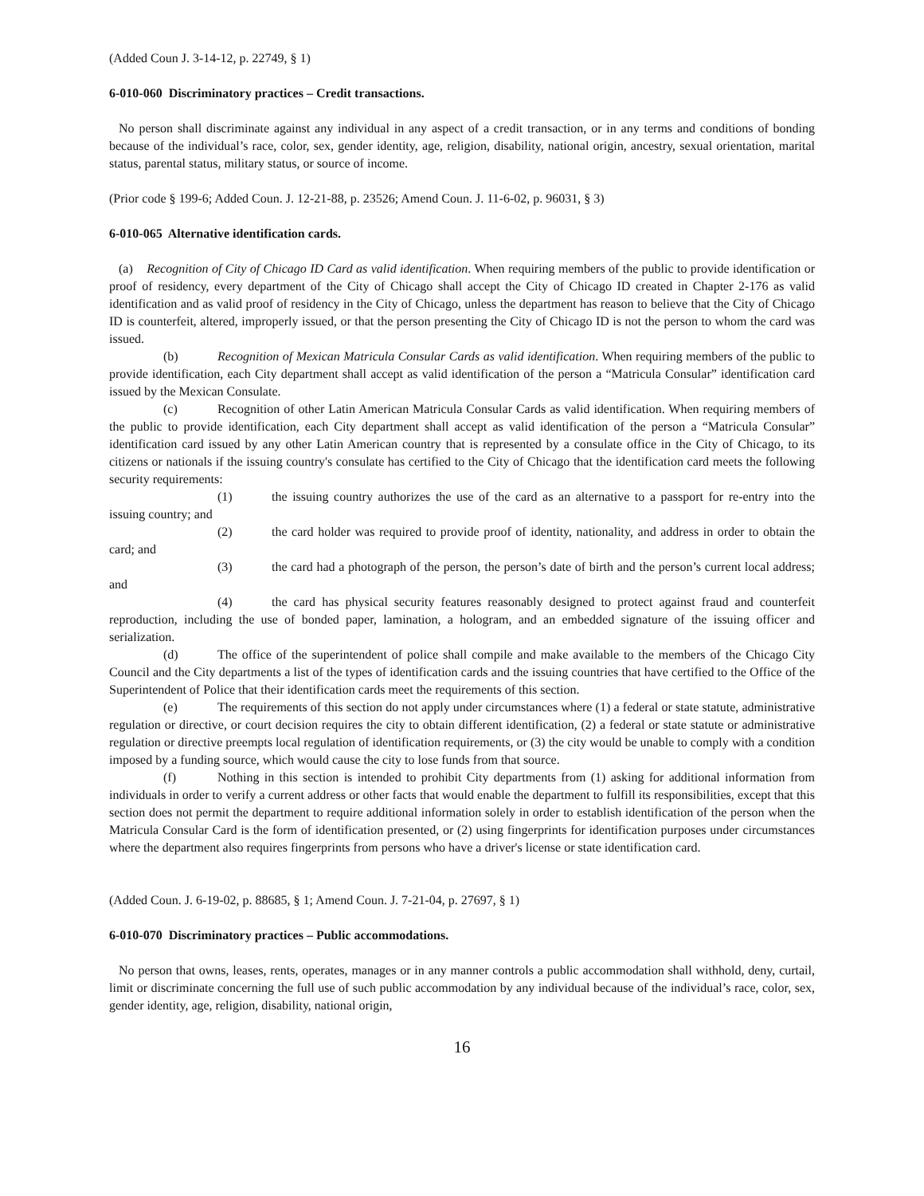(Added Coun J. 3-14-12, p. 22749, § 1)
6-010-060 Discriminatory practices – Credit transactions.
No person shall discriminate against any individual in any aspect of a credit transaction, or in any terms and conditions of bonding because of the individual’s race, color, sex, gender identity, age, religion, disability, national origin, ancestry, sexual orientation, marital status, parental status, military status, or source of income.
(Prior code § 199-6; Added Coun. J. 12-21-88, p. 23526; Amend Coun. J. 11-6-02, p. 96031, § 3)
6-010-065 Alternative identification cards.
(a) Recognition of City of Chicago ID Card as valid identification. When requiring members of the public to provide identification or proof of residency, every department of the City of Chicago shall accept the City of Chicago ID created in Chapter 2-176 as valid identification and as valid proof of residency in the City of Chicago, unless the department has reason to believe that the City of Chicago ID is counterfeit, altered, improperly issued, or that the person presenting the City of Chicago ID is not the person to whom the card was issued.
(b) Recognition of Mexican Matricula Consular Cards as valid identification. When requiring members of the public to provide identification, each City department shall accept as valid identification of the person a “Matricula Consular” identification card issued by the Mexican Consulate.
(c) Recognition of other Latin American Matricula Consular Cards as valid identification. When requiring members of the public to provide identification, each City department shall accept as valid identification of the person a “Matricula Consular” identification card issued by any other Latin American country that is represented by a consulate office in the City of Chicago, to its citizens or nationals if the issuing country's consulate has certified to the City of Chicago that the identification card meets the following security requirements:
(1) the issuing country authorizes the use of the card as an alternative to a passport for re-entry into the issuing country; and
(2) the card holder was required to provide proof of identity, nationality, and address in order to obtain the card; and
(3) the card had a photograph of the person, the person’s date of birth and the person’s current local address; and
(4) the card has physical security features reasonably designed to protect against fraud and counterfeit reproduction, including the use of bonded paper, lamination, a hologram, and an embedded signature of the issuing officer and serialization.
(d) The office of the superintendent of police shall compile and make available to the members of the Chicago City Council and the City departments a list of the types of identification cards and the issuing countries that have certified to the Office of the Superintendent of Police that their identification cards meet the requirements of this section.
(e) The requirements of this section do not apply under circumstances where (1) a federal or state statute, administrative regulation or directive, or court decision requires the city to obtain different identification, (2) a federal or state statute or administrative regulation or directive preempts local regulation of identification requirements, or (3) the city would be unable to comply with a condition imposed by a funding source, which would cause the city to lose funds from that source.
(f) Nothing in this section is intended to prohibit City departments from (1) asking for additional information from individuals in order to verify a current address or other facts that would enable the department to fulfill its responsibilities, except that this section does not permit the department to require additional information solely in order to establish identification of the person when the Matricula Consular Card is the form of identification presented, or (2) using fingerprints for identification purposes under circumstances where the department also requires fingerprints from persons who have a driver's license or state identification card.
(Added Coun. J. 6-19-02, p. 88685, § 1; Amend Coun. J. 7-21-04, p. 27697, § 1)
6-010-070 Discriminatory practices – Public accommodations.
No person that owns, leases, rents, operates, manages or in any manner controls a public accommodation shall withhold, deny, curtail, limit or discriminate concerning the full use of such public accommodation by any individual because of the individual’s race, color, sex, gender identity, age, religion, disability, national origin,
16